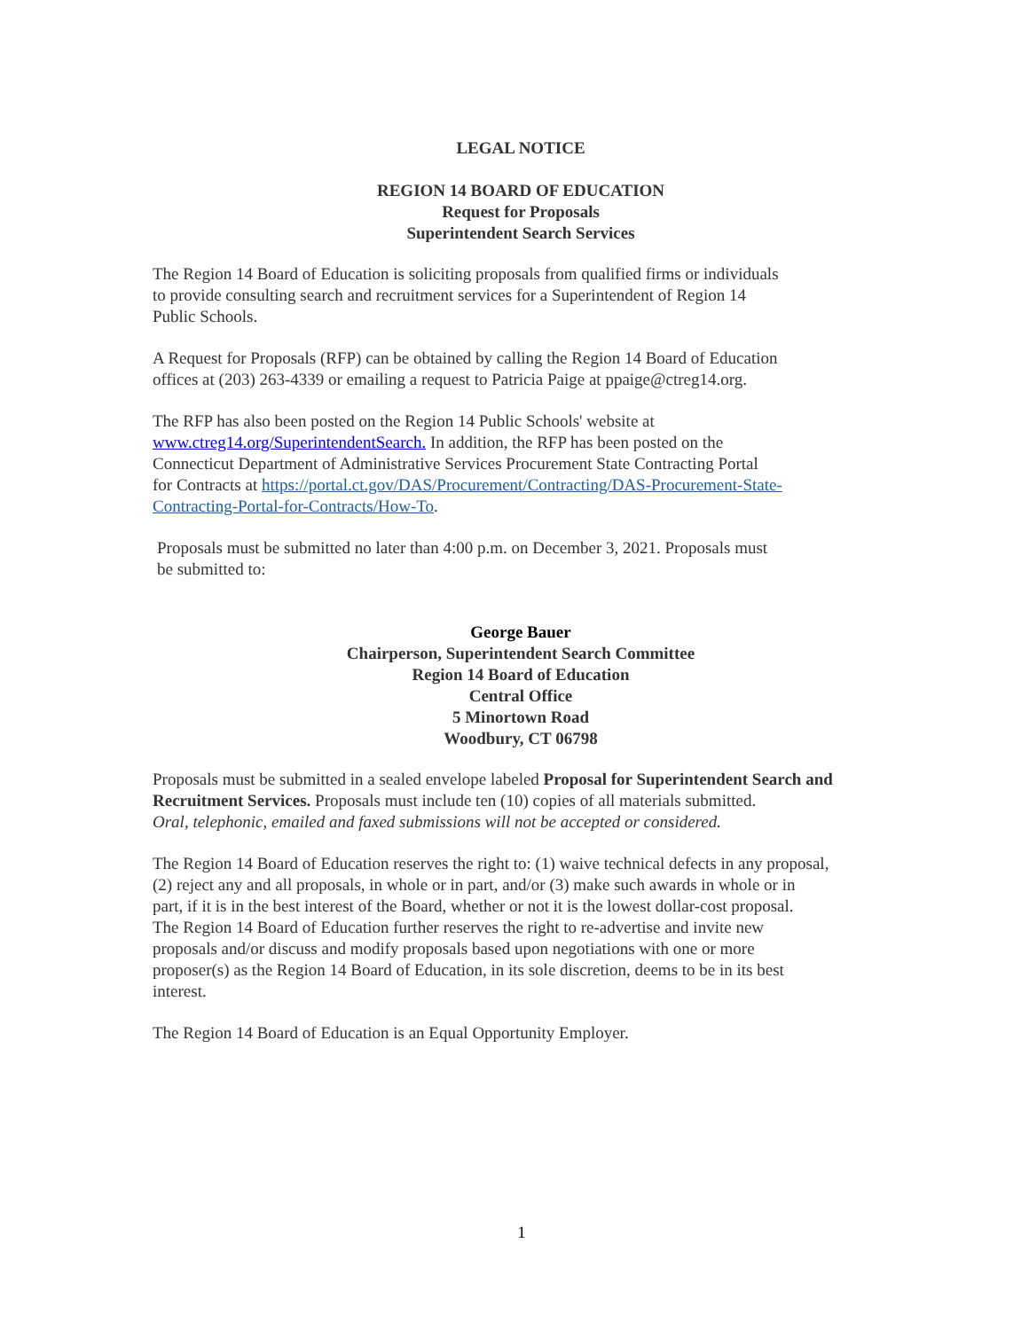LEGAL NOTICE
REGION 14 BOARD OF EDUCATION
Request for Proposals
Superintendent Search Services
The Region 14 Board of Education is soliciting proposals from qualified firms or individuals
to provide consulting search and recruitment services for a Superintendent of Region 14
Public Schools.
A Request for Proposals (RFP) can be obtained by calling the Region 14 Board of Education
offices at (203) 263-4339 or emailing a request to Patricia Paige at ppaige@ctreg14.org.
The RFP has also been posted on the Region 14 Public Schools' website at
www.ctreg14.org/SuperintendentSearch. In addition, the RFP has been posted on the
Connecticut Department of Administrative Services Procurement State Contracting Portal
for Contracts at https://portal.ct.gov/DAS/Procurement/Contracting/DAS-Procurement-State-
Contracting-Portal-for-Contracts/How-To.
Proposals must be submitted no later than 4:00 p.m. on December 3, 2021. Proposals must
be submitted to:
George Bauer
Chairperson, Superintendent Search Committee
Region 14 Board of Education
Central Office
5 Minortown Road
Woodbury, CT 06798
Proposals must be submitted in a sealed envelope labeled Proposal for Superintendent Search and Recruitment Services. Proposals must include ten (10) copies of all materials submitted.
Oral, telephonic, emailed and faxed submissions will not be accepted or considered.
The Region 14 Board of Education reserves the right to: (1) waive technical defects in any proposal,
(2) reject any and all proposals, in whole or in part, and/or (3) make such awards in whole or in
part, if it is in the best interest of the Board, whether or not it is the lowest dollar-cost proposal.
The Region 14 Board of Education further reserves the right to re-advertise and invite new
proposals and/or discuss and modify proposals based upon negotiations with one or more
proposer(s) as the Region 14 Board of Education, in its sole discretion, deems to be in its best
interest.
The Region 14 Board of Education is an Equal Opportunity Employer.
1